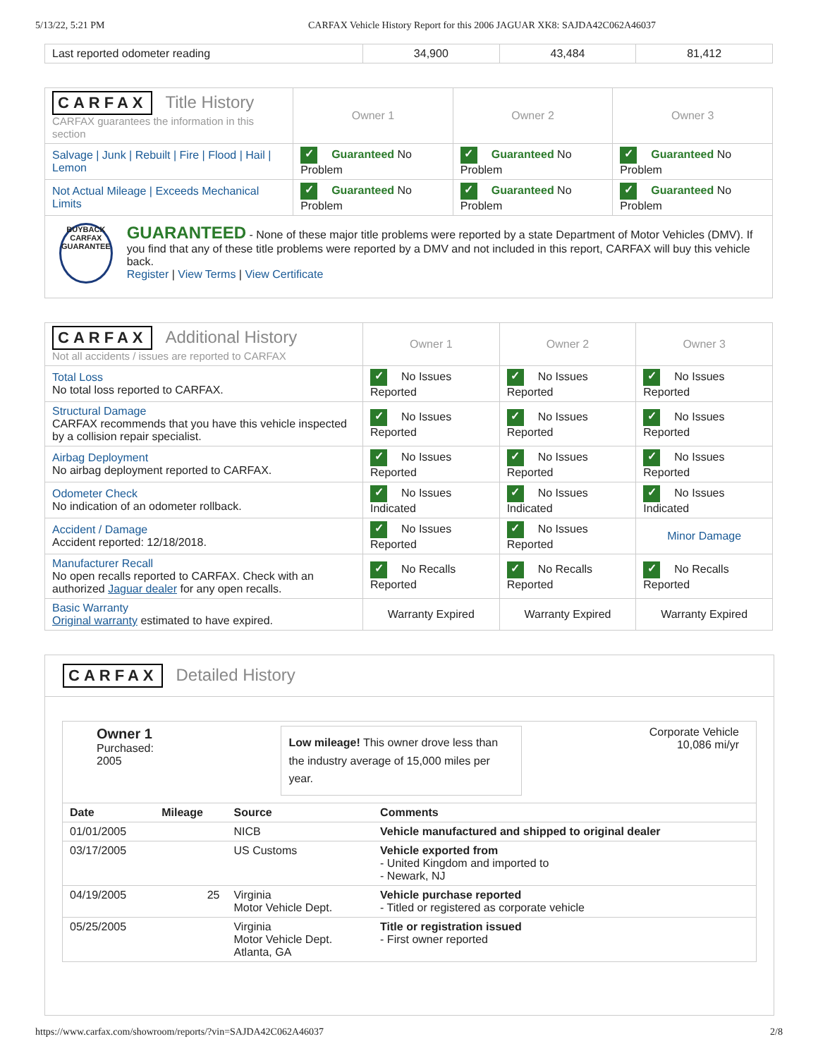5/13/22, 5:21 PM CARFAX Vehicle History Report for this 2006 JAGUAR XK8: SAJDA42C062A46037
| Last reported odometer reading | 34,900 | 43,484 | 81,412 |
| CARFAX Title History CARFAX guarantees the information in this section | Owner 1 | Owner 2 | Owner 3 |
| Salvage / Junk / Rebuilt / Fire / Flood / Hail / Lemon | ✓ Guaranteed No Problem | ✓ Guaranteed No Problem | ✓ Guaranteed No Problem |
| Not Actual Mileage / Exceeds Mechanical Limits | ✓ Guaranteed No Problem | ✓ Guaranteed No Problem | ✓ Guaranteed No Problem |
| BUYBACK CARFAX GUARANTEE GUARANTEED - None of these major title problems were reported by a state Department of Motor Vehicles (DMV). If you find that any of these title problems were reported by a DMV and not included in this report, CARFAX will buy this vehicle back. Register / View Terms / View Certificate | | | |
| CARFAX Additional History Not all accidents / issues are reported to CARFAX | Owner 1 | Owner 2 | Owner 3 |
| Total Loss No total loss reported to CARFAX. | ✓ No Issues Reported | ✓ No Issues Reported | ✓ No Issues Reported |
| Structural Damage CARFAX recommends that you have this vehicle inspected by a collision repair specialist. | ✓ No Issues Reported | ✓ No Issues Reported | ✓ No Issues Reported |
| Airbag Deployment No airbag deployment reported to CARFAX. | ✓ No Issues Reported | ✓ No Issues Reported | ✓ No Issues Reported |
| Odometer Check No indication of an odometer rollback. | ✓ No Issues Indicated | ✓ No Issues Indicated | ✓ No Issues Indicated |
| Accident / Damage Accident reported: 12/18/2018. | ✓ No Issues Reported | ✓ No Issues Reported | Minor Damage |
| Manufacturer Recall No open recalls reported to CARFAX. Check with an authorized Jaguar dealer for any open recalls. | ✓ No Recalls Reported | ✓ No Recalls Reported | ✓ No Recalls Reported |
| Basic Warranty Original warranty estimated to have expired. | Warranty Expired | Warranty Expired | Warranty Expired |
CARFAX Detailed History
Owner 1
Purchased:
2005
Low mileage! This owner drove less than the industry average of 15,000 miles per year.
Corporate Vehicle
10,086 mi/yr
| Date | Mileage | Source | Comments |
| --- | --- | --- | --- |
| 01/01/2005 | | NICB | Vehicle manufactured and shipped to original dealer |
| 03/17/2005 | | US Customs | Vehicle exported from - United Kingdom and imported to - Newark, NJ |
| 04/19/2005 | 25 | Virginia Motor Vehicle Dept. | Vehicle purchase reported - Titled or registered as corporate vehicle |
| 05/25/2005 | | Virginia Motor Vehicle Dept. Atlanta, GA | Title or registration issued - First owner reported |
https://www.carfax.com/showroom/reports/?vin=SAJDA42C062A46037 2/8